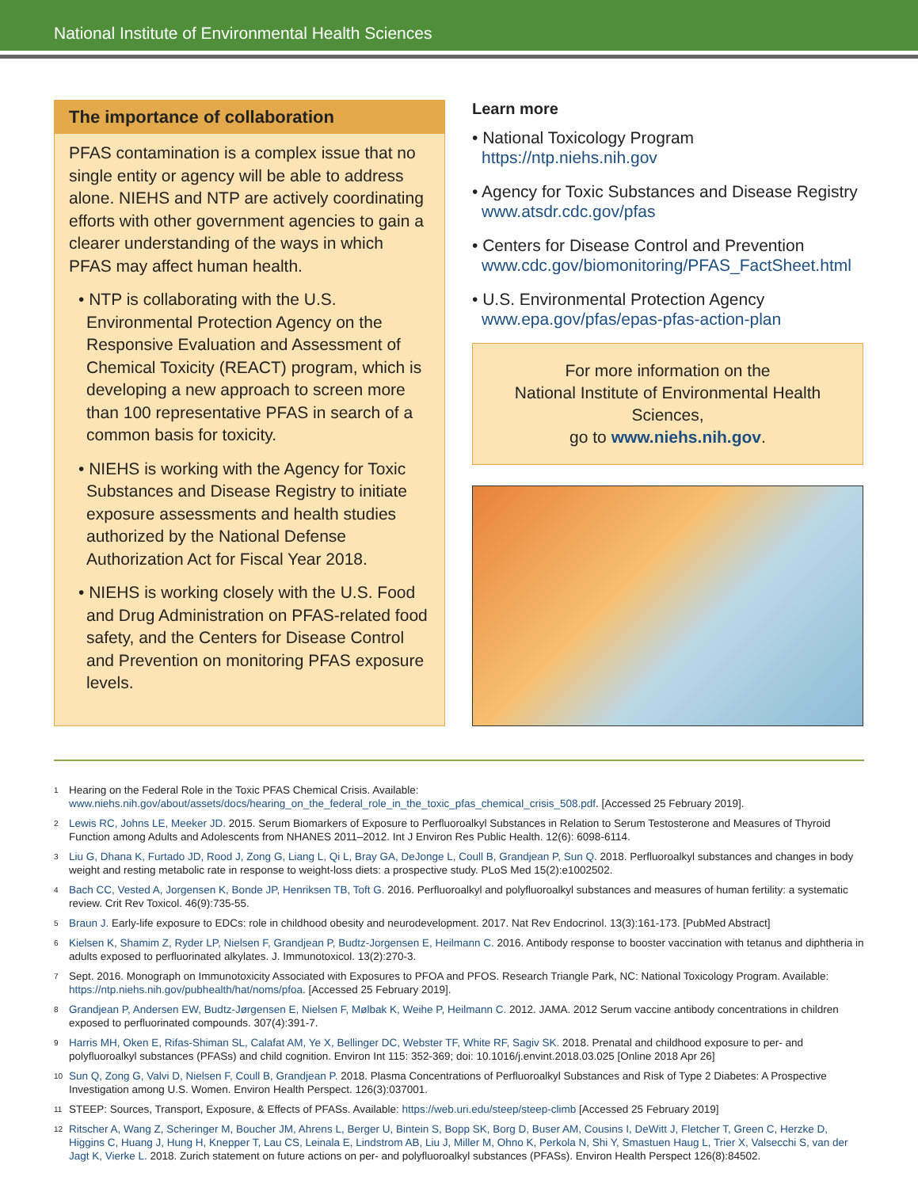National Institute of Environmental Health Sciences
The importance of collaboration
PFAS contamination is a complex issue that no single entity or agency will be able to address alone. NIEHS and NTP are actively coordinating efforts with other government agencies to gain a clearer understanding of the ways in which PFAS may affect human health.
• NTP is collaborating with the U.S. Environmental Protection Agency on the Responsive Evaluation and Assessment of Chemical Toxicity (REACT) program, which is developing a new approach to screen more than 100 representative PFAS in search of a common basis for toxicity.
• NIEHS is working with the Agency for Toxic Substances and Disease Registry to initiate exposure assessments and health studies authorized by the National Defense Authorization Act for Fiscal Year 2018.
• NIEHS is working closely with the U.S. Food and Drug Administration on PFAS-related food safety, and the Centers for Disease Control and Prevention on monitoring PFAS exposure levels.
Learn more
• National Toxicology Program
https://ntp.niehs.nih.gov
• Agency for Toxic Substances and Disease Registry
www.atsdr.cdc.gov/pfas
• Centers for Disease Control and Prevention
www.cdc.gov/biomonitoring/PFAS_FactSheet.html
• U.S. Environmental Protection Agency
www.epa.gov/pfas/epas-pfas-action-plan
For more information on the
National Institute of Environmental Health Sciences,
go to www.niehs.nih.gov.
<sup>1</sup> Hearing on the Federal Role in the Toxic PFAS Chemical Crisis. Available: www.niehs.nih.gov/about/assets/docs/hearing_on_the_federal_role_in_the_toxic_pfas_chemical_crisis_508.pdf. [Accessed 25 February 2019].
<sup>2</sup> Lewis RC, Johns LE, Meeker JD. 2015. Serum Biomarkers of Exposure to Perfluoroalkyl Substances in Relation to Serum Testosterone and Measures of Thyroid Function among Adults and Adolescents from NHANES 2011–2012. Int J Environ Res Public Health. 12(6): 6098-6114.
<sup>3</sup> Liu G, Dhana K, Furtado JD, Rood J, Zong G, Liang L, Qi L, Bray GA, DeJonge L, Coull B, Grandjean P, Sun Q. 2018. Perfluoroalkyl substances and changes in body weight and resting metabolic rate in response to weight-loss diets: a prospective study. PLoS Med 15(2):e1002502.
<sup>4</sup> Bach CC, Vested A, Jorgensen K, Bonde JP, Henriksen TB, Toft G. 2016. Perfluoroalkyl and polyfluoroalkyl substances and measures of human fertility: a systematic review. Crit Rev Toxicol. 46(9):735-55.
<sup>5</sup> Braun J. Early-life exposure to EDCs: role in childhood obesity and neurodevelopment. 2017. Nat Rev Endocrinol. 13(3):161-173. [PubMed Abstract]
<sup>6</sup> Kielsen K, Shamim Z, Ryder LP, Nielsen F, Grandjean P, Budtz-Jorgensen E, Heilmann C. 2016. Antibody response to booster vaccination with tetanus and diphtheria in adults exposed to perfluorinated alkylates. J. Immunotoxicol. 13(2):270-3.
<sup>7</sup> Sept. 2016. Monograph on Immunotoxicity Associated with Exposures to PFOA and PFOS. Research Triangle Park, NC: National Toxicology Program. Available: https://ntp.niehs.nih.gov/pubhealth/hat/noms/pfoa. [Accessed 25 February 2019].
<sup>8</sup> Grandjean P, Andersen EW, Budtz-Jørgensen E, Nielsen F, Mølbak K, Weihe P, Heilmann C. 2012. JAMA. 2012 Serum vaccine antibody concentrations in children exposed to perfluorinated compounds. 307(4):391-7.
<sup>9</sup> Harris MH, Oken E, Rifas-Shiman SL, Calafat AM, Ye X, Bellinger DC, Webster TF, White RF, Sagiv SK. 2018. Prenatal and childhood exposure to per- and polyfluoroalkyl substances (PFASs) and child cognition. Environ Int 115: 352-369; doi: 10.1016/j.envint.2018.03.025 [Online 2018 Apr 26]
<sup>10</sup> Sun Q, Zong G, Valvi D, Nielsen F, Coull B, Grandjean P. 2018. Plasma Concentrations of Perfluoroalkyl Substances and Risk of Type 2 Diabetes: A Prospective Investigation among U.S. Women. Environ Health Perspect. 126(3):037001.
<sup>11</sup> STEEP: Sources, Transport, Exposure, & Effects of PFASs. Available: https://web.uri.edu/steep/steep-climb [Accessed 25 February 2019]
<sup>12</sup> Ritscher A, Wang Z, Scheringer M, Boucher JM, Ahrens L, Berger U, Bintein S, Bopp SK, Borg D, Buser AM, Cousins I, DeWitt J, Fletcher T, Green C, Herzke D, Higgins C, Huang J, Hung H, Knepper T, Lau CS, Leinala E, Lindstrom AB, Liu J, Miller M, Ohno K, Perkola N, Shi Y, Smastuen Haug L, Trier X, Valsecchi S, van der Jagt K, Vierke L. 2018. Zurich statement on future actions on per- and polyfluoroalkyl substances (PFASs). Environ Health Perspect 126(8):84502.